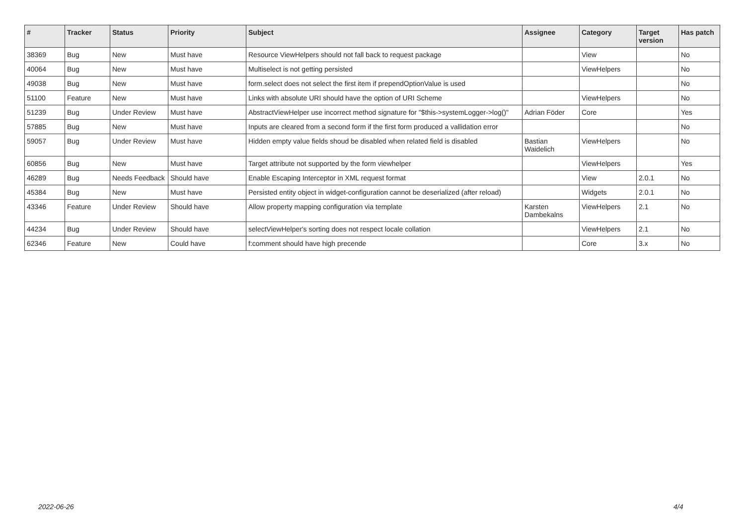| # | Tracker | Status | Priority | Subject | Assignee | Category | Target version | Has patch |
| --- | --- | --- | --- | --- | --- | --- | --- | --- |
| 38369 | Bug | New | Must have | Resource ViewHelpers should not fall back to request package | | View | | No |
| 40064 | Bug | New | Must have | Multiselect is not getting persisted | | ViewHelpers | | No |
| 49038 | Bug | New | Must have | form.select does not select the first item if prependOptionValue is used | | | | No |
| 51100 | Feature | New | Must have | Links with absolute URI should have the option of URI Scheme | | ViewHelpers | | No |
| 51239 | Bug | Under Review | Must have | AbstractViewHelper use incorrect method signature for "$this->systemLogger->log()" | Adrian Föder | Core | | Yes |
| 57885 | Bug | New | Must have | Inputs are cleared from a second form if the first form produced a vallidation error | | | | No |
| 59057 | Bug | Under Review | Must have | Hidden empty value fields shoud be disabled when related field is disabled | Bastian Waidelich | ViewHelpers | | No |
| 60856 | Bug | New | Must have | Target attribute not supported by the form viewhelper | | ViewHelpers | | Yes |
| 46289 | Bug | Needs Feedback | Should have | Enable Escaping Interceptor in XML request format | | View | 2.0.1 | No |
| 45384 | Bug | New | Must have | Persisted entity object in widget-configuration cannot be deserialized (after reload) | | Widgets | 2.0.1 | No |
| 43346 | Feature | Under Review | Should have | Allow property mapping configuration via template | Karsten Dambekalns | ViewHelpers | 2.1 | No |
| 44234 | Bug | Under Review | Should have | selectViewHelper's sorting does not respect locale collation | | ViewHelpers | 2.1 | No |
| 62346 | Feature | New | Could have | f:comment should have high precende | | Core | 3.x | No |
2022-06-26 4/4